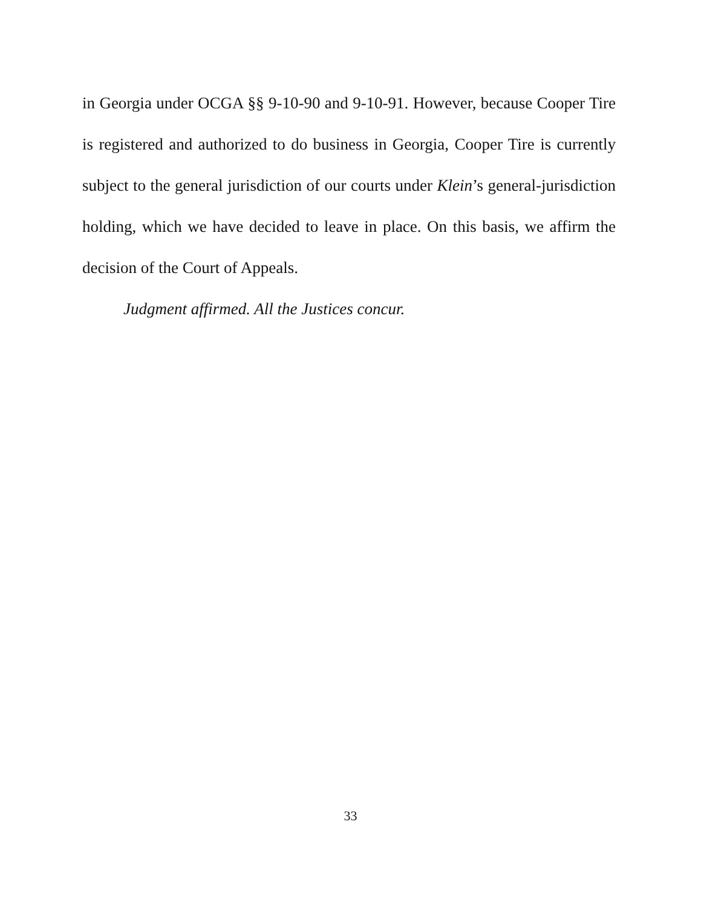in Georgia under OCGA §§ 9-10-90 and 9-10-91. However, because Cooper Tire is registered and authorized to do business in Georgia, Cooper Tire is currently subject to the general jurisdiction of our courts under Klein’s general-jurisdiction holding, which we have decided to leave in place. On this basis, we affirm the decision of the Court of Appeals.
Judgment affirmed. All the Justices concur.
33